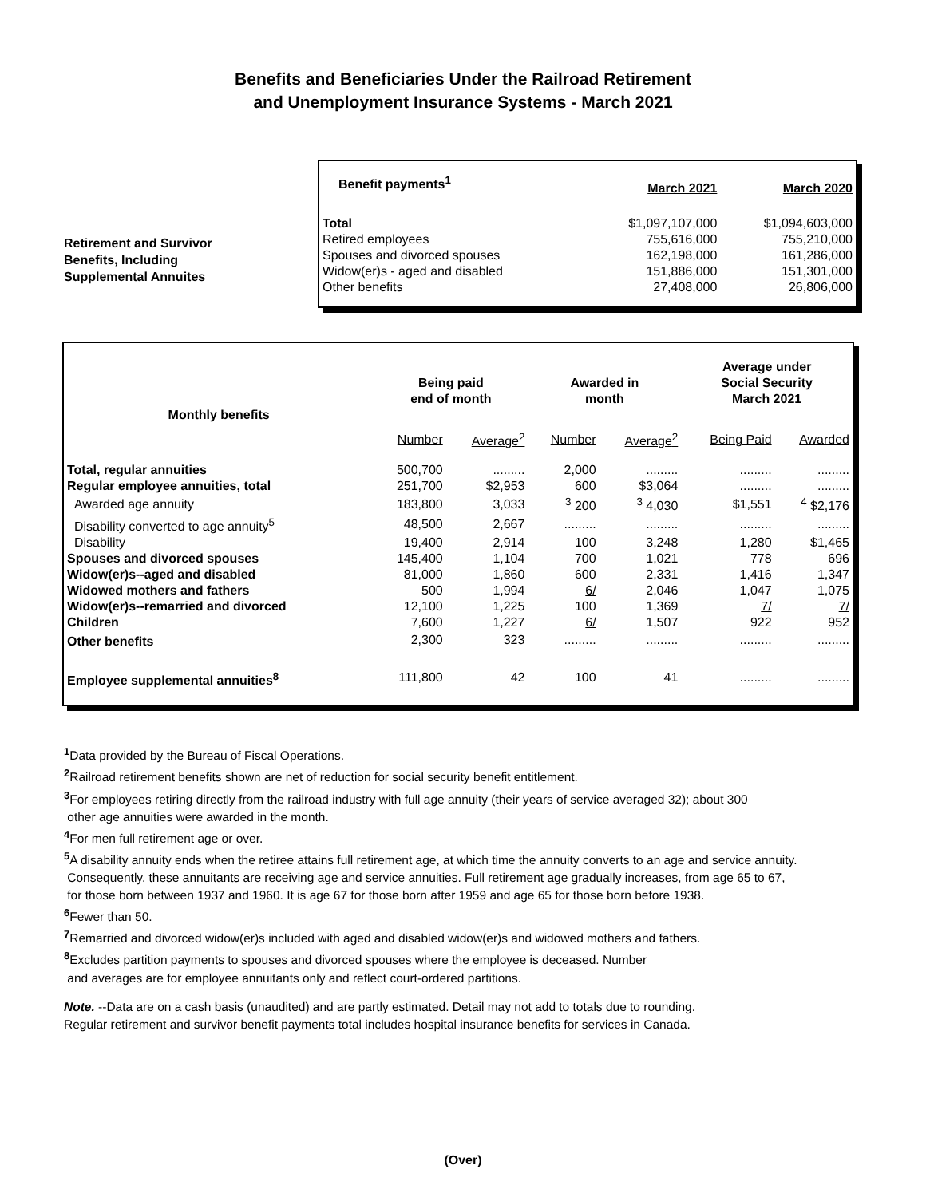Benefits and Beneficiaries Under the Railroad Retirement
and Unemployment Insurance Systems - March 2021
Retirement and Survivor
Benefits, Including
Supplemental Annuites
| Benefit payments<sup>1</sup> | March 2021 | March 2020 |
| --- | --- | --- |
| Total | $1,097,107,000 | $1,094,603,000 |
| Retired employees | 755,616,000 | 755,210,000 |
| Spouses and divorced spouses | 162,198,000 | 161,286,000 |
| Widow(er)s - aged and disabled | 151,886,000 | 151,301,000 |
| Other benefits | 27,408,000 | 26,806,000 |
| Monthly benefits | Being paid end of month | | Awarded in month | | Average under Social Security March 2021 | |
| --- | --- | --- | --- | --- | --- | --- |
| | Number | Average<sup>2</sup> | Number | Average<sup>2</sup> | Being Paid | Awarded |
| Total, regular annuities | 500,700 | ......... | 2,000 | ......... | ......... | ......... |
| Regular employee annuities, total | 251,700 | $2,953 | 600 | $3,064 | ......... | ......... |
| Awarded age annuity | 183,800 | 3,033 | <sup>3</sup> 200 | <sup>3</sup> 4,030 | $1,551 | <sup>4</sup> $2,176 |
| Disability converted to age annuity<sup>5</sup> | 48,500 | 2,667 | ......... | ......... | ......... | ......... |
| Disability | 19,400 | 2,914 | 100 | 3,248 | 1,280 | $1,465 |
| Spouses and divorced spouses | 145,400 | 1,104 | 700 | 1,021 | 778 | 696 |
| Widow(er)s--aged and disabled | 81,000 | 1,860 | 600 | 2,331 | 1,416 | 1,347 |
| Widowed mothers and fathers | 500 | 1,994 | 6/ | 2,046 | 1,047 | 1,075 |
| Widow(er)s--remarried and divorced | 12,100 | 1,225 | 100 | 1,369 | 7/ | 7/ |
| Children | 7,600 | 1,227 | 6/ | 1,507 | 922 | 952 |
| Other benefits | 2,300 | 323 | ......... | ......... | ......... | ......... |
| Employee supplemental annuities<sup>8</sup> | 111,800 | 42 | 100 | 41 | ......... | ......... |
<sup>1</sup> Data provided by the Bureau of Fiscal Operations.
<sup>2</sup> Railroad retirement benefits shown are net of reduction for social security benefit entitlement.
<sup>3</sup> For employees retiring directly from the railroad industry with full age annuity (their years of service averaged 32); about 300
other age annuities were awarded in the month.
<sup>4</sup> For men full retirement age or over.
<sup>5</sup> A disability annuity ends when the retiree attains full retirement age, at which time the annuity converts to an age and service annuity.
Consequently, these annuitants are receiving age and service annuities. Full retirement age gradually increases, from age 65 to 67,
for those born between 1937 and 1960. It is age 67 for those born after 1959 and age 65 for those born before 1938.
<sup>6</sup> Fewer than 50.
<sup>7</sup> Remarried and divorced widow(er)s included with aged and disabled widow(er)s and widowed mothers and fathers.
<sup>8</sup> Excludes partition payments to spouses and divorced spouses where the employee is deceased. Number
and averages are for employee annuitants only and reflect court-ordered partitions.
Note. --Data are on a cash basis (unaudited) and are partly estimated. Detail may not add to totals due to rounding.
Regular retirement and survivor benefit payments total includes hospital insurance benefits for services in Canada.
(Over)